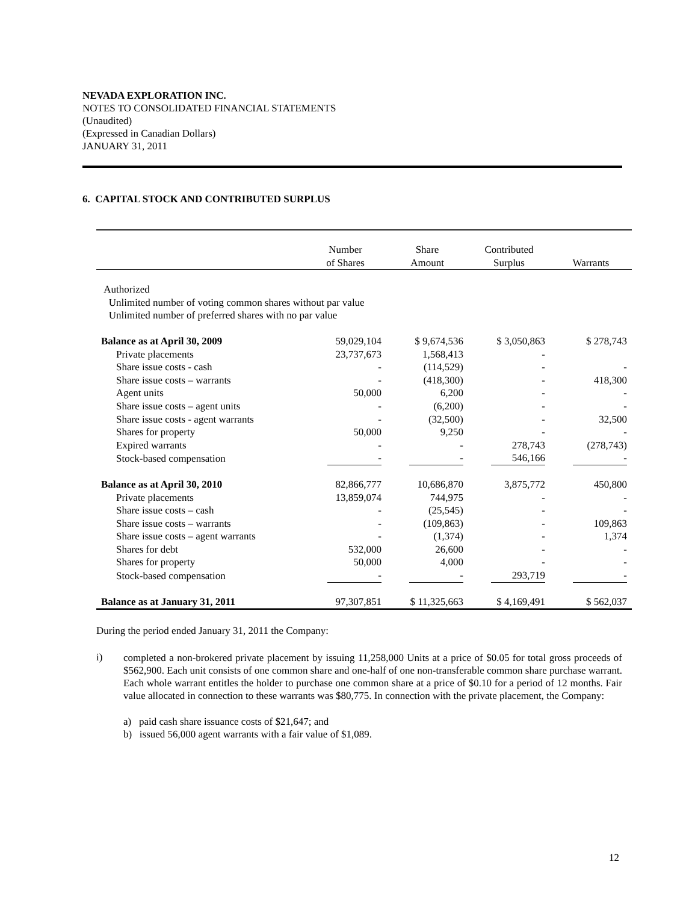NEVADA EXPLORATION INC.
NOTES TO CONSOLIDATED FINANCIAL STATEMENTS
(Unaudited)
(Expressed in Canadian Dollars)
JANUARY 31, 2011
6. CAPITAL STOCK AND CONTRIBUTED SURPLUS
| | Number of Shares | Share Amount | Contributed Surplus | Warrants |
| --- | --- | --- | --- | --- |
| Authorized | | | | |
| Unlimited number of voting common shares without par value | | | | |
| Unlimited number of preferred shares with no par value | | | | |
| Balance as at April 30, 2009 | 59,029,104 | $ 9,674,536 | $ 3,050,863 | $ 278,743 |
| Private placements | 23,737,673 | 1,568,413 | - | |
| Share issue costs - cash | - | (114,529) | - | - |
| Share issue costs – warrants | - | (418,300) | - | 418,300 |
| Agent units | 50,000 | 6,200 | - | - |
| Share issue costs – agent units | - | (6,200) | - | - |
| Share issue costs - agent warrants | - | (32,500) | - | 32,500 |
| Shares for property | 50,000 | 9,250 | - | - |
| Expired warrants | - | - | 278,743 | (278,743) |
| Stock-based compensation | - | - | 546,166 | - |
| Balance as at April 30, 2010 | 82,866,777 | 10,686,870 | 3,875,772 | 450,800 |
| Private placements | 13,859,074 | 744,975 | - | - |
| Share issue costs – cash | - | (25,545) | - | - |
| Share issue costs – warrants | - | (109,863) | - | 109,863 |
| Share issue costs – agent warrants | - | (1,374) | - | 1,374 |
| Shares for debt | 532,000 | 26,600 | - | - |
| Shares for property | 50,000 | 4,000 | - | - |
| Stock-based compensation | - | - | 293,719 | - |
| Balance as at January 31, 2011 | 97,307,851 | $ 11,325,663 | $ 4,169,491 | $ 562,037 |
During the period ended January 31, 2011 the Company:
i)
completed a non-brokered private placement by issuing 11,258,000 Units at a price of $0.05 for total gross proceeds of $562,900. Each unit consists of one common share and one-half of one non-transferable common share purchase warrant. Each whole warrant entitles the holder to purchase one common share at a price of $0.10 for a period of 12 months. Fair value allocated in connection to these warrants was $80,775. In connection with the private placement, the Company:
a) paid cash share issuance costs of $21,647; and
b) issued 56,000 agent warrants with a fair value of $1,089.
12